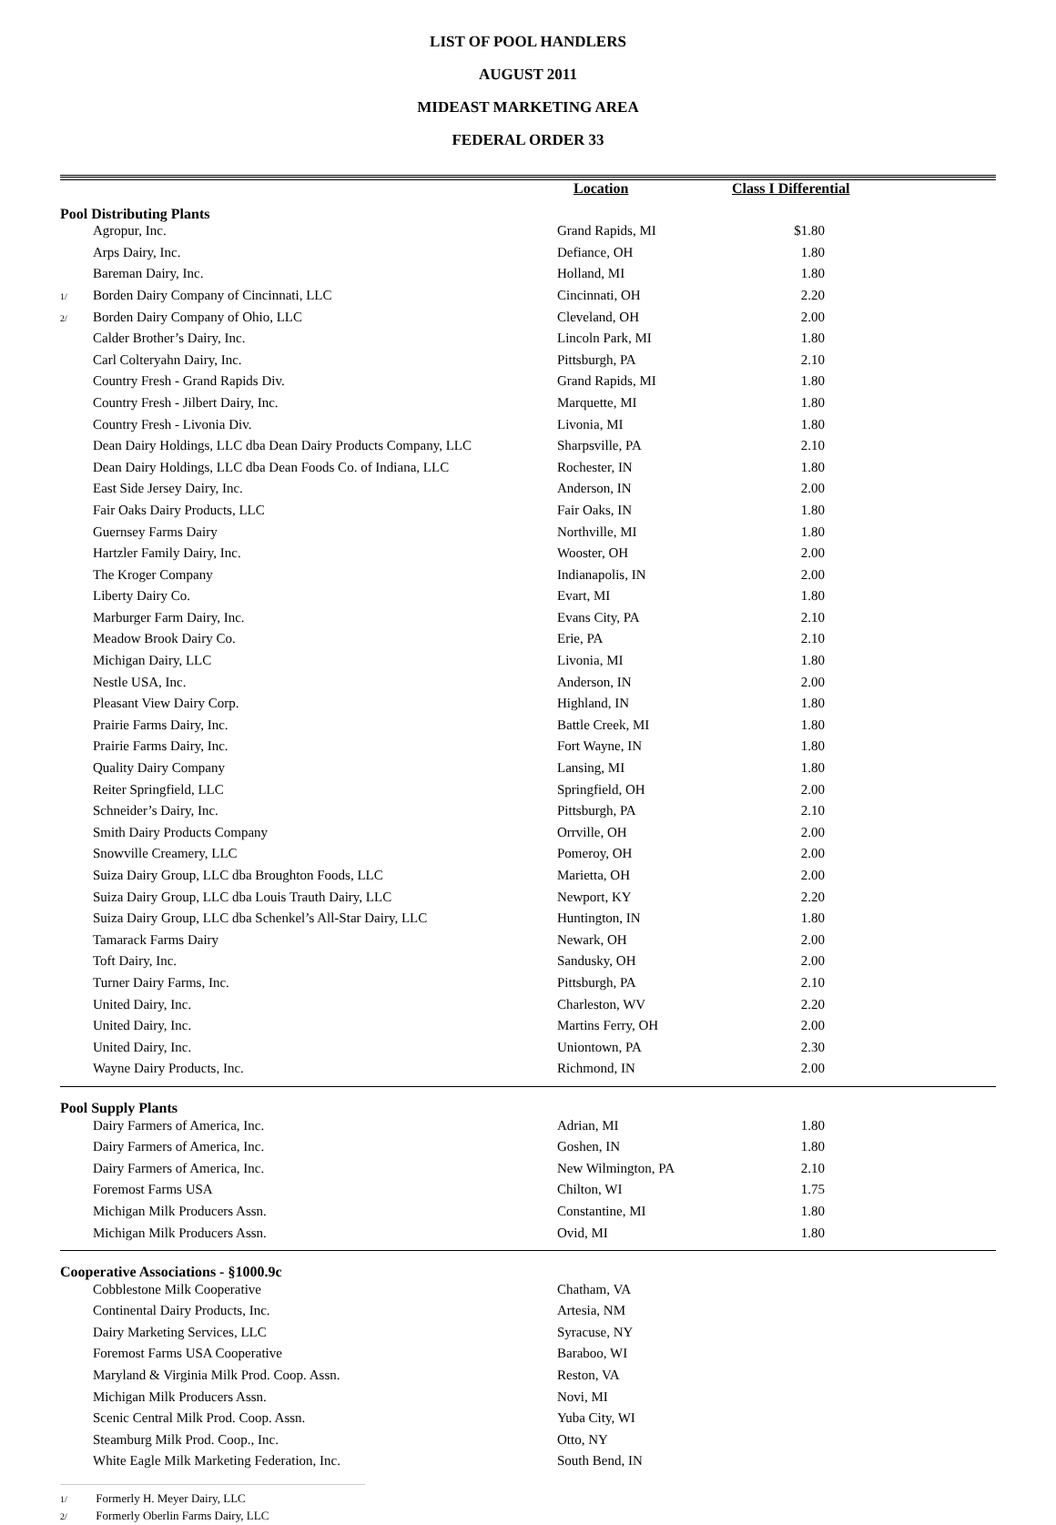LIST OF POOL HANDLERS
AUGUST 2011
MIDEAST MARKETING AREA
FEDERAL ORDER 33
| | | Location | Class I Differential | |
| --- | --- | --- | --- | --- |
| Pool Distributing Plants | | | | |
| | Agropur, Inc. | Grand Rapids, MI | $1.80 | |
| | Arps Dairy, Inc. | Defiance, OH | 1.80 | |
| | Bareman Dairy, Inc. | Holland, MI | 1.80 | |
| 1/ | Borden Dairy Company of Cincinnati, LLC | Cincinnati, OH | 2.20 | |
| 2/ | Borden Dairy Company of Ohio, LLC | Cleveland, OH | 2.00 | |
| | Calder Brother’s Dairy, Inc. | Lincoln Park, MI | 1.80 | |
| | Carl Colteryahn Dairy, Inc. | Pittsburgh, PA | 2.10 | |
| | Country Fresh - Grand Rapids Div. | Grand Rapids, MI | 1.80 | |
| | Country Fresh - Jilbert Dairy, Inc. | Marquette, MI | 1.80 | |
| | Country Fresh - Livonia Div. | Livonia, MI | 1.80 | |
| | Dean Dairy Holdings, LLC dba Dean Dairy Products Company, LLC | Sharpsville, PA | 2.10 | |
| | Dean Dairy Holdings, LLC dba Dean Foods Co. of Indiana, LLC | Rochester, IN | 1.80 | |
| | East Side Jersey Dairy, Inc. | Anderson, IN | 2.00 | |
| | Fair Oaks Dairy Products, LLC | Fair Oaks, IN | 1.80 | |
| | Guernsey Farms Dairy | Northville, MI | 1.80 | |
| | Hartzler Family Dairy, Inc. | Wooster, OH | 2.00 | |
| | The Kroger Company | Indianapolis, IN | 2.00 | |
| | Liberty Dairy Co. | Evart, MI | 1.80 | |
| | Marburger Farm Dairy, Inc. | Evans City, PA | 2.10 | |
| | Meadow Brook Dairy Co. | Erie, PA | 2.10 | |
| | Michigan Dairy, LLC | Livonia, MI | 1.80 | |
| | Nestle USA, Inc. | Anderson, IN | 2.00 | |
| | Pleasant View Dairy Corp. | Highland, IN | 1.80 | |
| | Prairie Farms Dairy, Inc. | Battle Creek, MI | 1.80 | |
| | Prairie Farms Dairy, Inc. | Fort Wayne, IN | 1.80 | |
| | Quality Dairy Company | Lansing, MI | 1.80 | |
| | Reiter Springfield, LLC | Springfield, OH | 2.00 | |
| | Schneider’s Dairy, Inc. | Pittsburgh, PA | 2.10 | |
| | Smith Dairy Products Company | Orrville, OH | 2.00 | |
| | Snowville Creamery, LLC | Pomeroy, OH | 2.00 | |
| | Suiza Dairy Group, LLC dba Broughton Foods, LLC | Marietta, OH | 2.00 | |
| | Suiza Dairy Group, LLC dba Louis Trauth Dairy, LLC | Newport, KY | 2.20 | |
| | Suiza Dairy Group, LLC dba Schenkel’s All-Star Dairy, LLC | Huntington, IN | 1.80 | |
| | Tamarack Farms Dairy | Newark, OH | 2.00 | |
| | Toft Dairy, Inc. | Sandusky, OH | 2.00 | |
| | Turner Dairy Farms, Inc. | Pittsburgh, PA | 2.10 | |
| | United Dairy, Inc. | Charleston, WV | 2.20 | |
| | United Dairy, Inc. | Martins Ferry, OH | 2.00 | |
| | United Dairy, Inc. | Uniontown, PA | 2.30 | |
| | Wayne Dairy Products, Inc. | Richmond, IN | 2.00 | |
| Pool Supply Plants | | | | |
| | Dairy Farmers of America, Inc. | Adrian, MI | 1.80 | |
| | Dairy Farmers of America, Inc. | Goshen, IN | 1.80 | |
| | Dairy Farmers of America, Inc. | New Wilmington, PA | 2.10 | |
| | Foremost Farms USA | Chilton, WI | 1.75 | |
| | Michigan Milk Producers Assn. | Constantine, MI | 1.80 | |
| | Michigan Milk Producers Assn. | Ovid, MI | 1.80 | |
| Cooperative Associations - §1000.9c | | | | |
| | Cobblestone Milk Cooperative | Chatham, VA | | |
| | Continental Dairy Products, Inc. | Artesia, NM | | |
| | Dairy Marketing Services, LLC | Syracuse, NY | | |
| | Foremost Farms USA Cooperative | Baraboo, WI | | |
| | Maryland & Virginia Milk Prod. Coop. Assn. | Reston, VA | | |
| | Michigan Milk Producers Assn. | Novi, MI | | |
| | Scenic Central Milk Prod. Coop. Assn. | Yuba City, WI | | |
| | Steamburg Milk Prod. Coop., Inc. | Otto, NY | | |
| | White Eagle Milk Marketing Federation, Inc. | South Bend, IN | | |
1/ Formerly H. Meyer Dairy, LLC
2/ Formerly Oberlin Farms Dairy, LLC